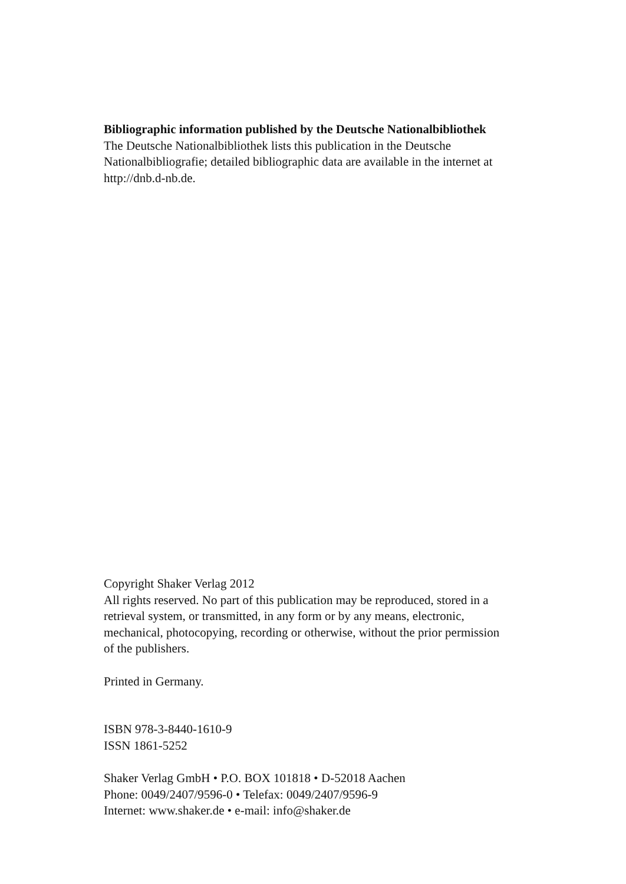Bibliographic information published by the Deutsche Nationalbibliothek
The Deutsche Nationalbibliothek lists this publication in the Deutsche
Nationalbibliografie; detailed bibliographic data are available in the internet at
http://dnb.d-nb.de.
Copyright Shaker Verlag 2012
All rights reserved. No part of this publication may be reproduced, stored in a
retrieval system, or transmitted, in any form or by any means, electronic,
mechanical, photocopying, recording or otherwise, without the prior permission
of the publishers.
Printed in Germany.
ISBN 978-3-8440-1610-9
ISSN 1861-5252
Shaker Verlag GmbH • P.O. BOX 101818 • D-52018 Aachen
Phone: 0049/2407/9596-0 • Telefax: 0049/2407/9596-9
Internet: www.shaker.de • e-mail: info@shaker.de